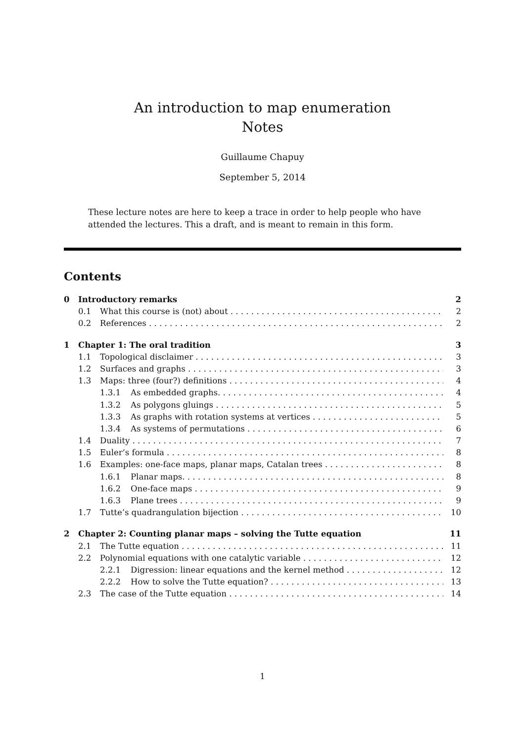An introduction to map enumeration
Notes
Guillaume Chapuy
September 5, 2014
These lecture notes are here to keep a trace in order to help people who have attended the lectures. This a draft, and is meant to remain in this form.
Contents
0 Introductory remarks 2
0.1 What this course is (not) about 2
0.2 References 2
1 Chapter 1: The oral tradition 3
1.1 Topological disclaimer 3
1.2 Surfaces and graphs 3
1.3 Maps: three (four?) definitions 4
1.3.1 As embedded graphs. 4
1.3.2 As polygons gluings 5
1.3.3 As graphs with rotation systems at vertices 5
1.3.4 As systems of permutations 6
1.4 Duality 7
1.5 Euler’s formula 8
1.6 Examples: one-face maps, planar maps, Catalan trees 8
1.6.1 Planar maps. 8
1.6.2 One-face maps 9
1.6.3 Plane trees 9
1.7 Tutte’s quadrangulation bijection 10
2 Chapter 2: Counting planar maps – solving the Tutte equation 11
2.1 The Tutte equation 11
2.2 Polynomial equations with one catalytic variable 12
2.2.1 Digression: linear equations and the kernel method 12
2.2.2 How to solve the Tutte equation? 13
2.3 The case of the Tutte equation 14
1